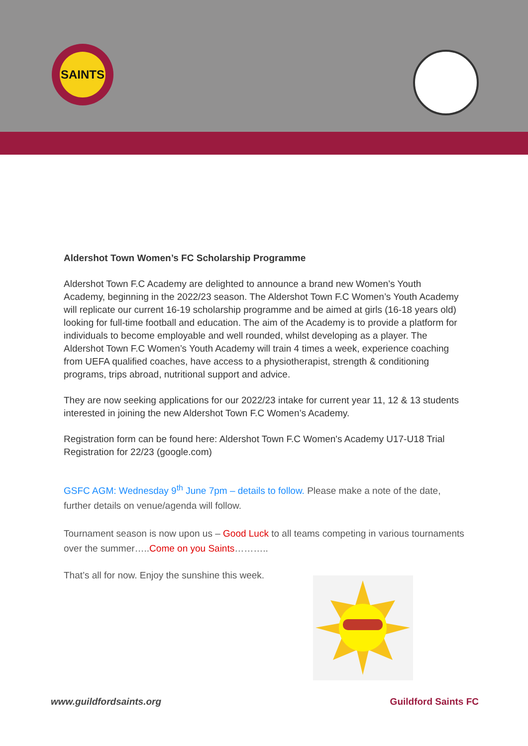SAINTS
Aldershot Town Women’s FC Scholarship Programme
Aldershot Town F.C Academy are delighted to announce a brand new Women’s Youth Academy, beginning in the 2022/23 season. The Aldershot Town F.C Women’s Youth Academy will replicate our current 16-19 scholarship programme and be aimed at girls (16-18 years old) looking for full-time football and education. The aim of the Academy is to provide a platform for individuals to become employable and well rounded, whilst developing as a player. The Aldershot Town F.C Women’s Youth Academy will train 4 times a week, experience coaching from UEFA qualified coaches, have access to a physiotherapist, strength & conditioning programs, trips abroad, nutritional support and advice.
They are now seeking applications for our 2022/23 intake for current year 11, 12 & 13 students interested in joining the new Aldershot Town F.C Women’s Academy.
Registration form can be found here: Aldershot Town F.C Women's Academy U17-U18 Trial Registration for 22/23 (google.com)
GSFC AGM: Wednesday 9<sup>th</sup> June 7pm – details to follow. Please make a note of the date, further details on venue/agenda will follow.
Tournament season is now upon us – Good Luck to all teams competing in various tournaments over the summer…..Come on you Saints………..
That’s all for now. Enjoy the sunshine this week.
www.guildfordsaints.org Guildford Saints FC